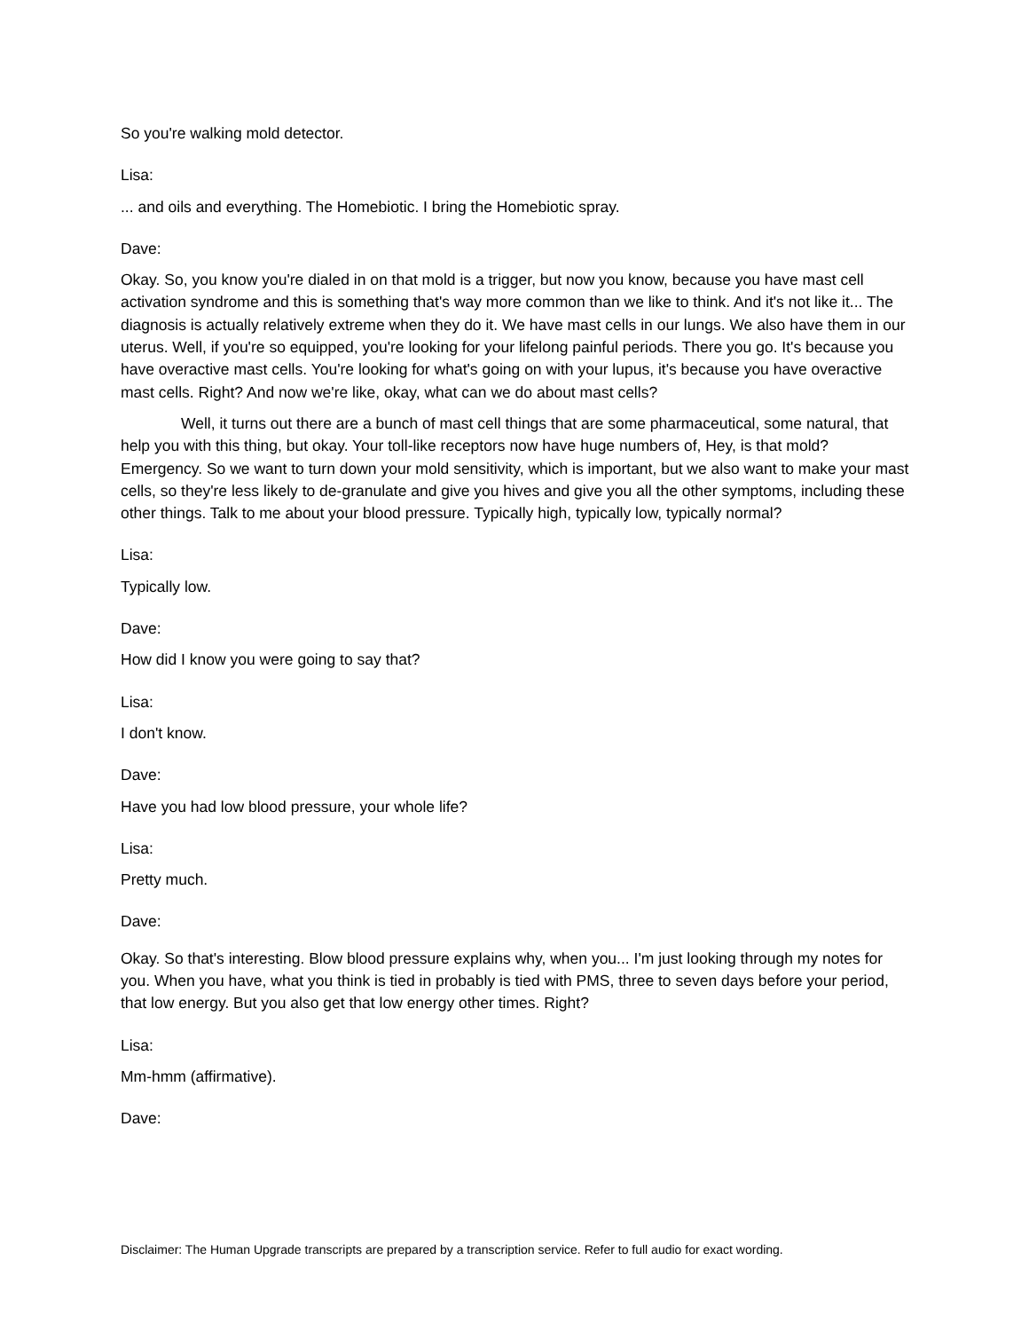So you're walking mold detector.
Lisa:
... and oils and everything. The Homebiotic. I bring the Homebiotic spray.
Dave:
Okay. So, you know you're dialed in on that mold is a trigger, but now you know, because you have mast cell activation syndrome and this is something that's way more common than we like to think. And it's not like it... The diagnosis is actually relatively extreme when they do it. We have mast cells in our lungs. We also have them in our uterus. Well, if you're so equipped, you're looking for your lifelong painful periods. There you go. It's because you have overactive mast cells. You're looking for what's going on with your lupus, it's because you have overactive mast cells. Right? And now we're like, okay, what can we do about mast cells?
Well, it turns out there are a bunch of mast cell things that are some pharmaceutical, some natural, that help you with this thing, but okay. Your toll-like receptors now have huge numbers of, Hey, is that mold? Emergency. So we want to turn down your mold sensitivity, which is important, but we also want to make your mast cells, so they're less likely to de-granulate and give you hives and give you all the other symptoms, including these other things. Talk to me about your blood pressure. Typically high, typically low, typically normal?
Lisa:
Typically low.
Dave:
How did I know you were going to say that?
Lisa:
I don't know.
Dave:
Have you had low blood pressure, your whole life?
Lisa:
Pretty much.
Dave:
Okay. So that's interesting. Blow blood pressure explains why, when you... I'm just looking through my notes for you. When you have, what you think is tied in probably is tied with PMS, three to seven days before your period, that low energy. But you also get that low energy other times. Right?
Lisa:
Mm-hmm (affirmative).
Dave:
Disclaimer: The Human Upgrade transcripts are prepared by a transcription service. Refer to full audio for exact wording.